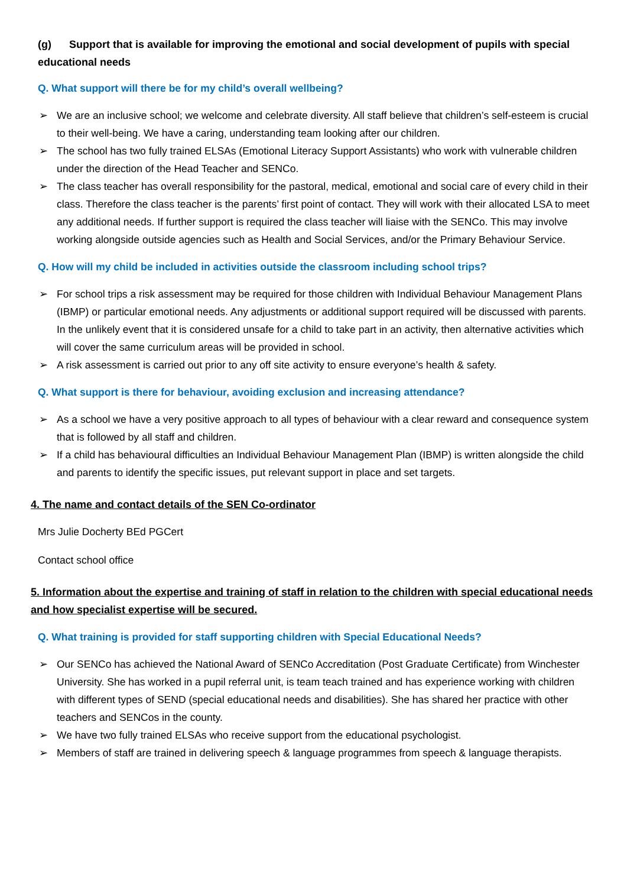(g) Support that is available for improving the emotional and social development of pupils with special educational needs
Q. What support will there be for my child’s overall wellbeing?
➢ We are an inclusive school; we welcome and celebrate diversity. All staff believe that children’s self-esteem is crucial to their well-being. We have a caring, understanding team looking after our children.
➢ The school has two fully trained ELSAs (Emotional Literacy Support Assistants) who work with vulnerable children under the direction of the Head Teacher and SENCo.
➢ The class teacher has overall responsibility for the pastoral, medical, emotional and social care of every child in their class. Therefore the class teacher is the parents’ first point of contact. They will work with their allocated LSA to meet any additional needs. If further support is required the class teacher will liaise with the SENCo. This may involve working alongside outside agencies such as Health and Social Services, and/or the Primary Behaviour Service.
Q. How will my child be included in activities outside the classroom including school trips?
➢ For school trips a risk assessment may be required for those children with Individual Behaviour Management Plans (IBMP) or particular emotional needs. Any adjustments or additional support required will be discussed with parents. In the unlikely event that it is considered unsafe for a child to take part in an activity, then alternative activities which will cover the same curriculum areas will be provided in school.
➢ A risk assessment is carried out prior to any off site activity to ensure everyone’s health & safety.
Q. What support is there for behaviour, avoiding exclusion and increasing attendance?
➢ As a school we have a very positive approach to all types of behaviour with a clear reward and consequence system that is followed by all staff and children.
➢ If a child has behavioural difficulties an Individual Behaviour Management Plan (IBMP) is written alongside the child and parents to identify the specific issues, put relevant support in place and set targets.
4. The name and contact details of the SEN Co-ordinator
Mrs Julie Docherty BEd PGCert
Contact school office
5. Information about the expertise and training of staff in relation to the children with special educational needs and how specialist expertise will be secured.
Q. What training is provided for staff supporting children with Special Educational Needs?
➢ Our SENCo has achieved the National Award of SENCo Accreditation (Post Graduate Certificate) from Winchester University. She has worked in a pupil referral unit, is team teach trained and has experience working with children with different types of SEND (special educational needs and disabilities). She has shared her practice with other teachers and SENCos in the county.
➢ We have two fully trained ELSAs who receive support from the educational psychologist.
➢ Members of staff are trained in delivering speech & language programmes from speech & language therapists.